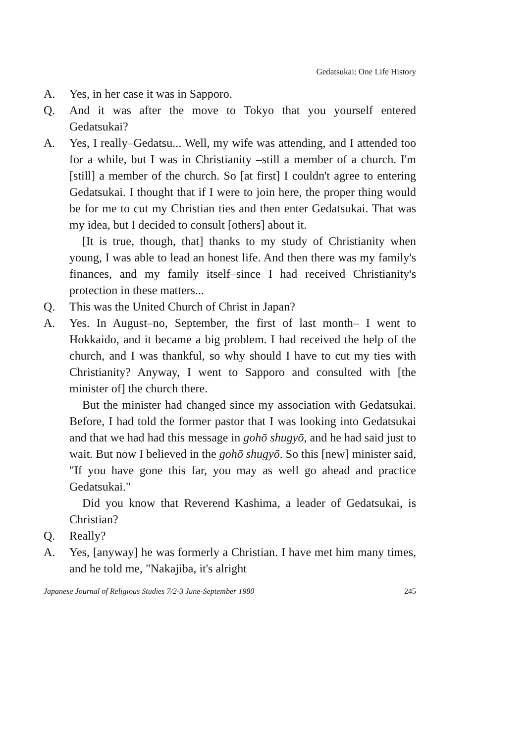Gedatsukai: One Life History
A. Yes, in her case it was in Sapporo.
Q. And it was after the move to Tokyo that you yourself entered Gedatsukai?
A. Yes, I really–Gedatsu... Well, my wife was attending, and I attended too for a while, but I was in Christianity –still a member of a church. I'm [still] a member of the church. So [at first] I couldn't agree to entering Gedatsukai. I thought that if I were to join here, the proper thing would be for me to cut my Christian ties and then enter Gedatsukai. That was my idea, but I decided to consult [others] about it.
[It is true, though, that] thanks to my study of Christianity when young, I was able to lead an honest life. And then there was my family's finances, and my family itself–since I had received Christianity's protection in these matters...
Q. This was the United Church of Christ in Japan?
A. Yes. In August–no, September, the first of last month– I went to Hokkaido, and it became a big problem. I had received the help of the church, and I was thankful, so why should I have to cut my ties with Christianity? Anyway, I went to Sapporo and consulted with [the minister of] the church there.
But the minister had changed since my association with Gedatsukai. Before, I had told the former pastor that I was looking into Gedatsukai and that we had had this message in gohō shugyō, and he had said just to wait. But now I believed in the gohō shugyō. So this [new] minister said, "If you have gone this far, you may as well go ahead and practice Gedatsukai."
Did you know that Reverend Kashima, a leader of Gedatsukai, is Christian?
Q. Really?
A. Yes, [anyway] he was formerly a Christian. I have met him many times, and he told me, "Nakajiba, it's alright
Japanese Journal of Religious Studies 7/2-3 June-September 1980 245